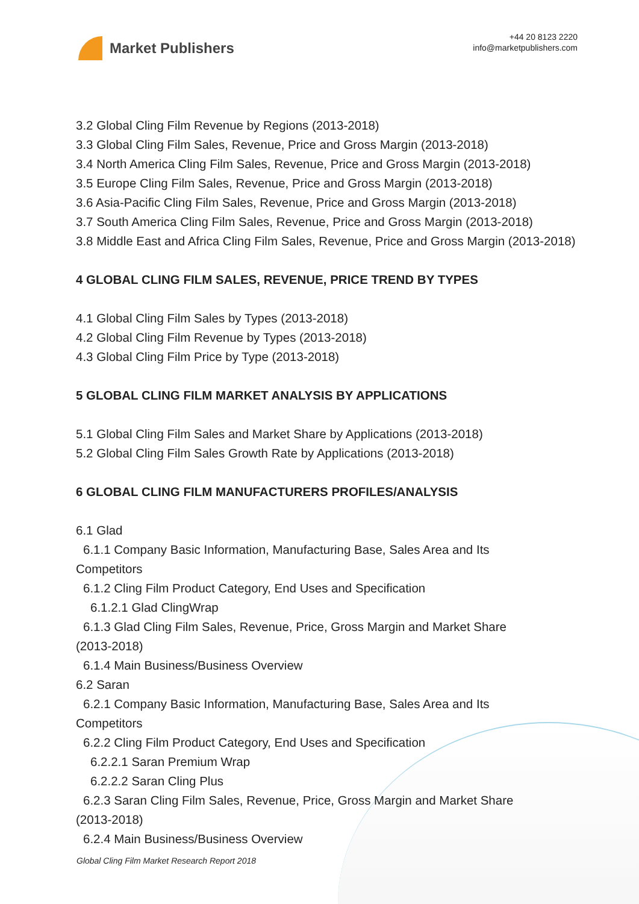Market Publishers
+44 20 8123 2220
info@marketpublishers.com
3.2 Global Cling Film Revenue by Regions (2013-2018)
3.3 Global Cling Film Sales, Revenue, Price and Gross Margin (2013-2018)
3.4 North America Cling Film Sales, Revenue, Price and Gross Margin (2013-2018)
3.5 Europe Cling Film Sales, Revenue, Price and Gross Margin (2013-2018)
3.6 Asia-Pacific Cling Film Sales, Revenue, Price and Gross Margin (2013-2018)
3.7 South America Cling Film Sales, Revenue, Price and Gross Margin (2013-2018)
3.8 Middle East and Africa Cling Film Sales, Revenue, Price and Gross Margin (2013-2018)
4 GLOBAL CLING FILM SALES, REVENUE, PRICE TREND BY TYPES
4.1 Global Cling Film Sales by Types (2013-2018)
4.2 Global Cling Film Revenue by Types (2013-2018)
4.3 Global Cling Film Price by Type (2013-2018)
5 GLOBAL CLING FILM MARKET ANALYSIS BY APPLICATIONS
5.1 Global Cling Film Sales and Market Share by Applications (2013-2018)
5.2 Global Cling Film Sales Growth Rate by Applications (2013-2018)
6 GLOBAL CLING FILM MANUFACTURERS PROFILES/ANALYSIS
6.1 Glad
6.1.1 Company Basic Information, Manufacturing Base, Sales Area and Its
Competitors
6.1.2 Cling Film Product Category, End Uses and Specification
6.1.2.1 Glad ClingWrap
6.1.3 Glad Cling Film Sales, Revenue, Price, Gross Margin and Market Share
(2013-2018)
6.1.4 Main Business/Business Overview
6.2 Saran
6.2.1 Company Basic Information, Manufacturing Base, Sales Area and Its
Competitors
6.2.2 Cling Film Product Category, End Uses and Specification
6.2.2.1 Saran Premium Wrap
6.2.2.2 Saran Cling Plus
6.2.3 Saran Cling Film Sales, Revenue, Price, Gross Margin and Market Share
(2013-2018)
6.2.4 Main Business/Business Overview
Global Cling Film Market Research Report 2018